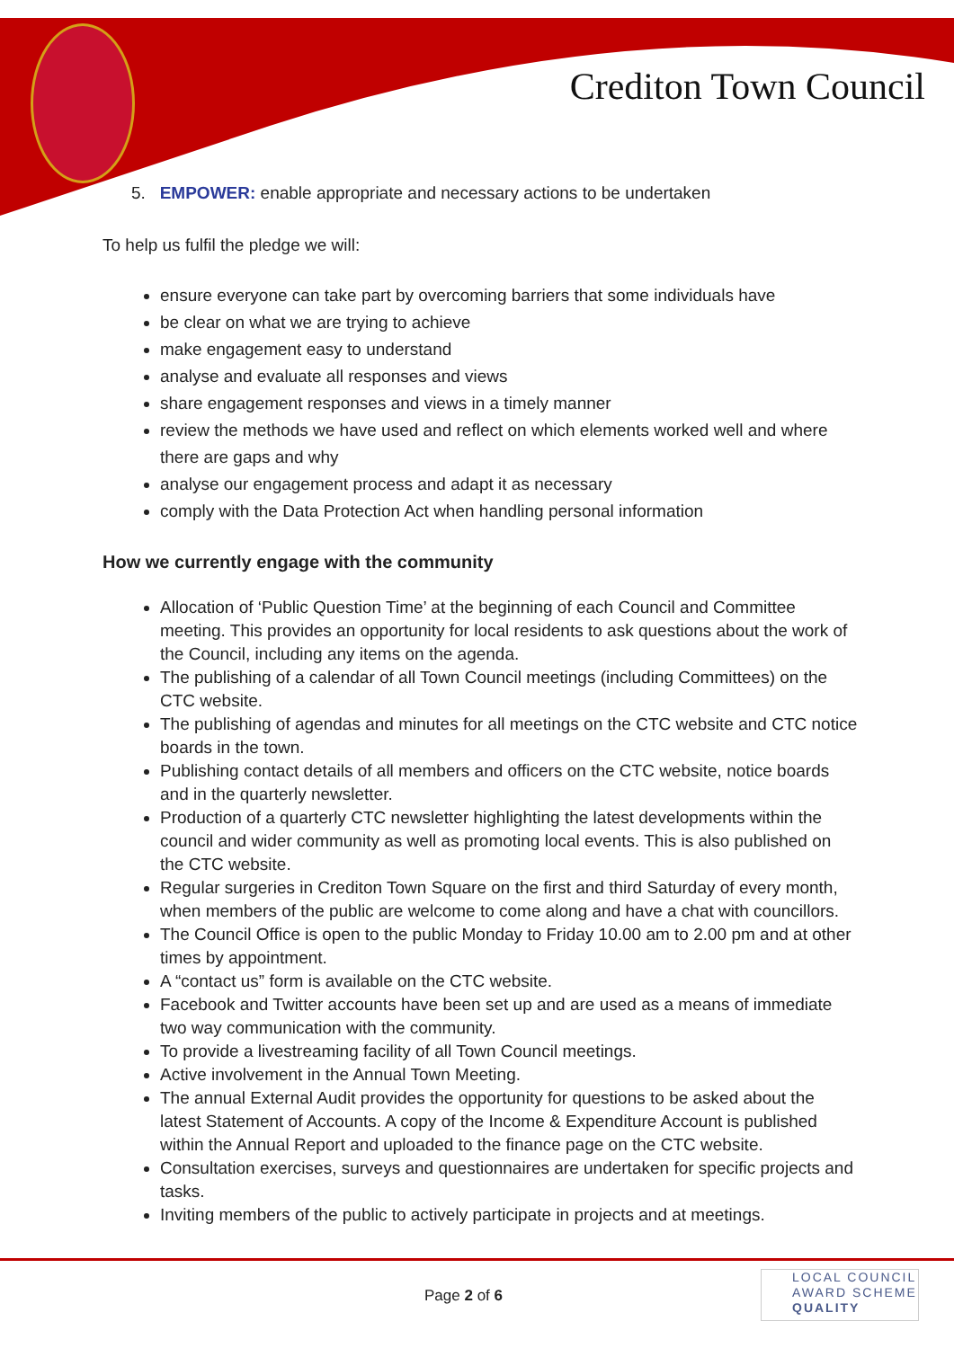Crediton Town Council
5. EMPOWER: enable appropriate and necessary actions to be undertaken
To help us fulfil the pledge we will:
ensure everyone can take part by overcoming barriers that some individuals have
be clear on what we are trying to achieve
make engagement easy to understand
analyse and evaluate all responses and views
share engagement responses and views in a timely manner
review the methods we have used and reflect on which elements worked well and where there are gaps and why
analyse our engagement process and adapt it as necessary
comply with the Data Protection Act when handling personal information
How we currently engage with the community
Allocation of ‘Public Question Time’ at the beginning of each Council and Committee meeting. This provides an opportunity for local residents to ask questions about the work of the Council, including any items on the agenda.
The publishing of a calendar of all Town Council meetings (including Committees) on the CTC website.
The publishing of agendas and minutes for all meetings on the CTC website and CTC notice boards in the town.
Publishing contact details of all members and officers on the CTC website, notice boards and in the quarterly newsletter.
Production of a quarterly CTC newsletter highlighting the latest developments within the council and wider community as well as promoting local events. This is also published on the CTC website.
Regular surgeries in Crediton Town Square on the first and third Saturday of every month, when members of the public are welcome to come along and have a chat with councillors.
The Council Office is open to the public Monday to Friday 10.00 am to 2.00 pm and at other times by appointment.
A “contact us” form is available on the CTC website.
Facebook and Twitter accounts have been set up and are used as a means of immediate two way communication with the community.
To provide a livestreaming facility of all Town Council meetings.
Active involvement in the Annual Town Meeting.
The annual External Audit provides the opportunity for questions to be asked about the latest Statement of Accounts. A copy of the Income & Expenditure Account is published within the Annual Report and uploaded to the finance page on the CTC website.
Consultation exercises, surveys and questionnaires are undertaken for specific projects and tasks.
Inviting members of the public to actively participate in projects and at meetings.
Page 2 of 6
LOCAL COUNCIL
AWARD SCHEME
QUALITY